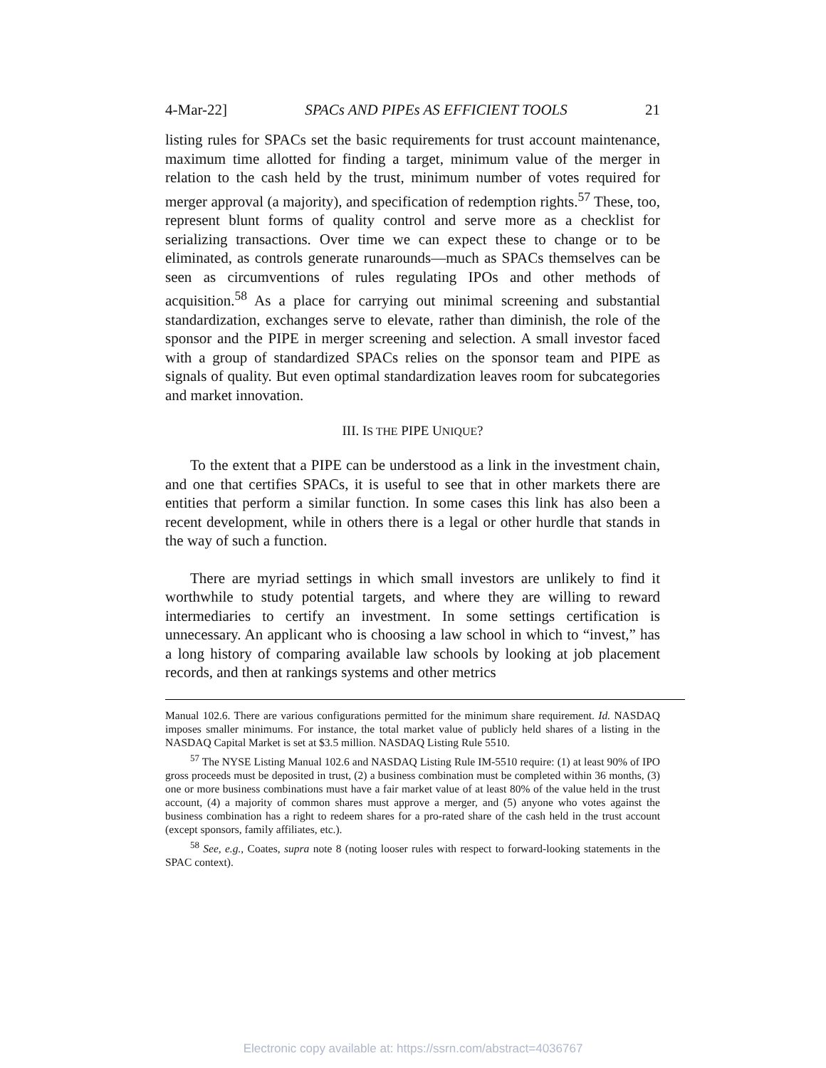4-Mar-22] SPACs AND PIPEs AS EFFICIENT TOOLS 21
listing rules for SPACs set the basic requirements for trust account maintenance, maximum time allotted for finding a target, minimum value of the merger in relation to the cash held by the trust, minimum number of votes required for merger approval (a majority), and specification of redemption rights.<sup>57</sup> These, too, represent blunt forms of quality control and serve more as a checklist for serializing transactions. Over time we can expect these to change or to be eliminated, as controls generate runarounds—much as SPACs themselves can be seen as circumventions of rules regulating IPOs and other methods of acquisition.<sup>58</sup> As a place for carrying out minimal screening and substantial standardization, exchanges serve to elevate, rather than diminish, the role of the sponsor and the PIPE in merger screening and selection. A small investor faced with a group of standardized SPACs relies on the sponsor team and PIPE as signals of quality. But even optimal standardization leaves room for subcategories and market innovation.
III. IS THE PIPE UNIQUE?
To the extent that a PIPE can be understood as a link in the investment chain, and one that certifies SPACs, it is useful to see that in other markets there are entities that perform a similar function. In some cases this link has also been a recent development, while in others there is a legal or other hurdle that stands in the way of such a function.
There are myriad settings in which small investors are unlikely to find it worthwhile to study potential targets, and where they are willing to reward intermediaries to certify an investment. In some settings certification is unnecessary. An applicant who is choosing a law school in which to “invest,” has a long history of comparing available law schools by looking at job placement records, and then at rankings systems and other metrics
Manual 102.6. There are various configurations permitted for the minimum share requirement. Id. NASDAQ imposes smaller minimums. For instance, the total market value of publicly held shares of a listing in the NASDAQ Capital Market is set at $3.5 million. NASDAQ Listing Rule 5510.
<sup>57</sup> The NYSE Listing Manual 102.6 and NASDAQ Listing Rule IM-5510 require: (1) at least 90% of IPO gross proceeds must be deposited in trust, (2) a business combination must be completed within 36 months, (3) one or more business combinations must have a fair market value of at least 80% of the value held in the trust account, (4) a majority of common shares must approve a merger, and (5) anyone who votes against the business combination has a right to redeem shares for a pro-rated share of the cash held in the trust account (except sponsors, family affiliates, etc.).
<sup>58</sup> See, e.g., Coates, supra note 8 (noting looser rules with respect to forward-looking statements in the SPAC context).
Electronic copy available at: https://ssrn.com/abstract=4036767